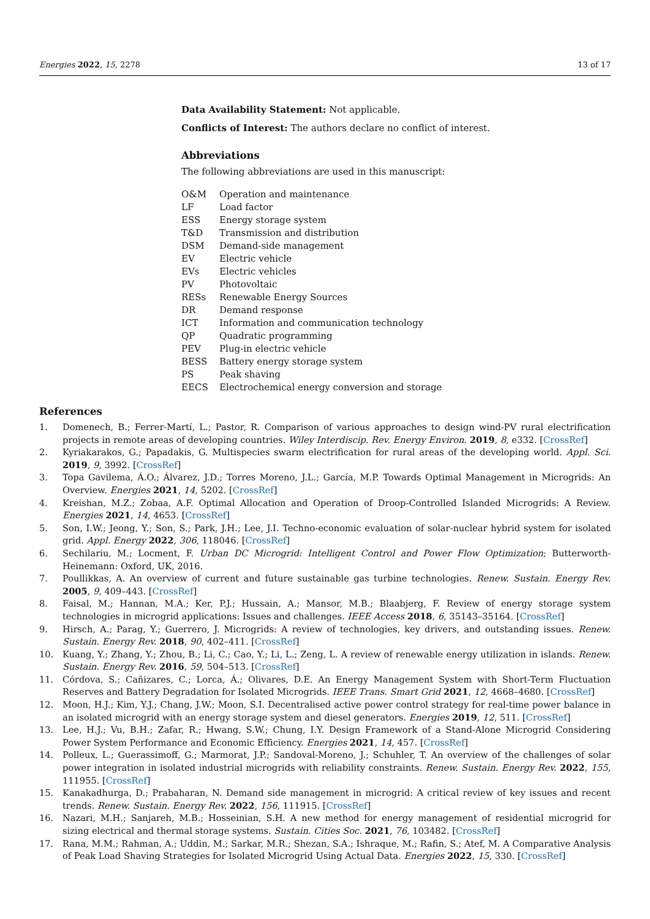Energies 2022, 15, 2278 13 of 17
Data Availability Statement: Not applicable.
Conflicts of Interest: The authors declare no conflict of interest.
Abbreviations
The following abbreviations are used in this manuscript:
| O&M | Operation and maintenance |
| LF | Load factor |
| ESS | Energy storage system |
| T&D | Transmission and distribution |
| DSM | Demand-side management |
| EV | Electric vehicle |
| EVs | Electric vehicles |
| PV | Photovoltaic |
| RESs | Renewable Energy Sources |
| DR | Demand response |
| ICT | Information and communication technology |
| QP | Quadratic programming |
| PEV | Plug-in electric vehicle |
| BESS | Battery energy storage system |
| PS | Peak shaving |
| EECS | Electrochemical energy conversion and storage |
References
1. Domenech, B.; Ferrer-Martí, L.; Pastor, R. Comparison of various approaches to design wind-PV rural electrification projects in remote areas of developing countries. Wiley Interdiscip. Rev. Energy Environ. 2019, 8, e332. [CrossRef]
2. Kyriakarakos, G.; Papadakis, G. Multispecies swarm electrification for rural areas of the developing world. Appl. Sci. 2019, 9, 3992. [CrossRef]
3. Topa Gavilema, Á.O.; Álvarez, J.D.; Torres Moreno, J.L.; García, M.P. Towards Optimal Management in Microgrids: An Overview. Energies 2021, 14, 5202. [CrossRef]
4. Kreishan, M.Z.; Zobaa, A.F. Optimal Allocation and Operation of Droop-Controlled Islanded Microgrids: A Review. Energies 2021, 14, 4653. [CrossRef]
5. Son, I.W.; Jeong, Y.; Son, S.; Park, J.H.; Lee, J.I. Techno-economic evaluation of solar-nuclear hybrid system for isolated grid. Appl. Energy 2022, 306, 118046. [CrossRef]
6. Sechilariu, M.; Locment, F. Urban DC Microgrid: Intelligent Control and Power Flow Optimization; Butterworth-Heinemann: Oxford, UK, 2016.
7. Poullikkas, A. An overview of current and future sustainable gas turbine technologies. Renew. Sustain. Energy Rev. 2005, 9, 409–443. [CrossRef]
8. Faisal, M.; Hannan, M.A.; Ker, P.J.; Hussain, A.; Mansor, M.B.; Blaabjerg, F. Review of energy storage system technologies in microgrid applications: Issues and challenges. IEEE Access 2018, 6, 35143–35164. [CrossRef]
9. Hirsch, A.; Parag, Y.; Guerrero, J. Microgrids: A review of technologies, key drivers, and outstanding issues. Renew. Sustain. Energy Rev. 2018, 90, 402–411. [CrossRef]
10. Kuang, Y.; Zhang, Y.; Zhou, B.; Li, C.; Cao, Y.; Li, L.; Zeng, L. A review of renewable energy utilization in islands. Renew. Sustain. Energy Rev. 2016, 59, 504–513. [CrossRef]
11. Córdova, S.; Cañizares, C.; Lorca, Á.; Olivares, D.E. An Energy Management System with Short-Term Fluctuation Reserves and Battery Degradation for Isolated Microgrids. IEEE Trans. Smart Grid 2021, 12, 4668–4680. [CrossRef]
12. Moon, H.J.; Kim, Y.J.; Chang, J.W.; Moon, S.I. Decentralised active power control strategy for real-time power balance in an isolated microgrid with an energy storage system and diesel generators. Energies 2019, 12, 511. [CrossRef]
13. Lee, H.J.; Vu, B.H.; Zafar, R.; Hwang, S.W.; Chung, I.Y. Design Framework of a Stand-Alone Microgrid Considering Power System Performance and Economic Efficiency. Energies 2021, 14, 457. [CrossRef]
14. Polleux, L.; Guerassimoff, G.; Marmorat, J.P.; Sandoval-Moreno, J.; Schuhler, T. An overview of the challenges of solar power integration in isolated industrial microgrids with reliability constraints. Renew. Sustain. Energy Rev. 2022, 155, 111955. [CrossRef]
15. Kanakadhurga, D.; Prabaharan, N. Demand side management in microgrid: A critical review of key issues and recent trends. Renew. Sustain. Energy Rev. 2022, 156, 111915. [CrossRef]
16. Nazari, M.H.; Sanjareh, M.B.; Hosseinian, S.H. A new method for energy management of residential microgrid for sizing electrical and thermal storage systems. Sustain. Cities Soc. 2021, 76, 103482. [CrossRef]
17. Rana, M.M.; Rahman, A.; Uddin, M.; Sarkar, M.R.; Shezan, S.A.; Ishraque, M.; Rafin, S.; Atef, M. A Comparative Analysis of Peak Load Shaving Strategies for Isolated Microgrid Using Actual Data. Energies 2022, 15, 330. [CrossRef]